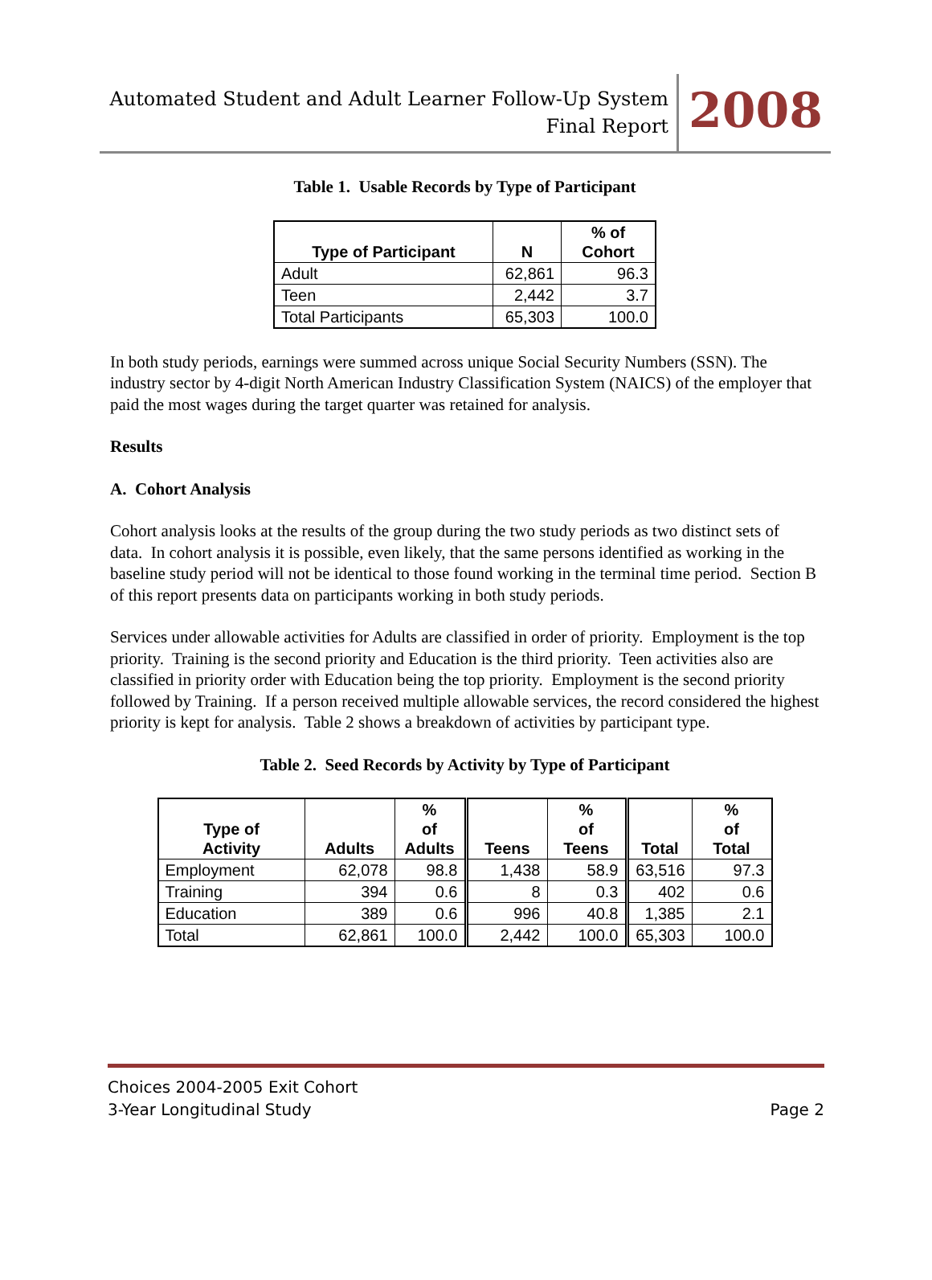Automated Student and Adult Learner Follow-Up System
Final Report
2008
Table 1. Usable Records by Type of Participant
| Type of Participant | N | % of Cohort |
| --- | --- | --- |
| Adult | 62,861 | 96.3 |
| Teen | 2,442 | 3.7 |
| Total Participants | 65,303 | 100.0 |
In both study periods, earnings were summed across unique Social Security Numbers (SSN). The industry sector by 4-digit North American Industry Classification System (NAICS) of the employer that paid the most wages during the target quarter was retained for analysis.
Results
A. Cohort Analysis
Cohort analysis looks at the results of the group during the two study periods as two distinct sets of data. In cohort analysis it is possible, even likely, that the same persons identified as working in the baseline study period will not be identical to those found working in the terminal time period. Section B of this report presents data on participants working in both study periods.
Services under allowable activities for Adults are classified in order of priority. Employment is the top priority. Training is the second priority and Education is the third priority. Teen activities also are classified in priority order with Education being the top priority. Employment is the second priority followed by Training. If a person received multiple allowable services, the record considered the highest priority is kept for analysis. Table 2 shows a breakdown of activities by participant type.
Table 2. Seed Records by Activity by Type of Participant
| Type of Activity | Adults | % of Adults | Teens | % of Teens | Total | % of Total |
| --- | --- | --- | --- | --- | --- | --- |
| Employment | 62,078 | 98.8 | 1,438 | 58.9 | 63,516 | 97.3 |
| Training | 394 | 0.6 | 8 | 0.3 | 402 | 0.6 |
| Education | 389 | 0.6 | 996 | 40.8 | 1,385 | 2.1 |
| Total | 62,861 | 100.0 | 2,442 | 100.0 | 65,303 | 100.0 |
Choices 2004-2005 Exit Cohort
3-Year Longitudinal Study
Page 2